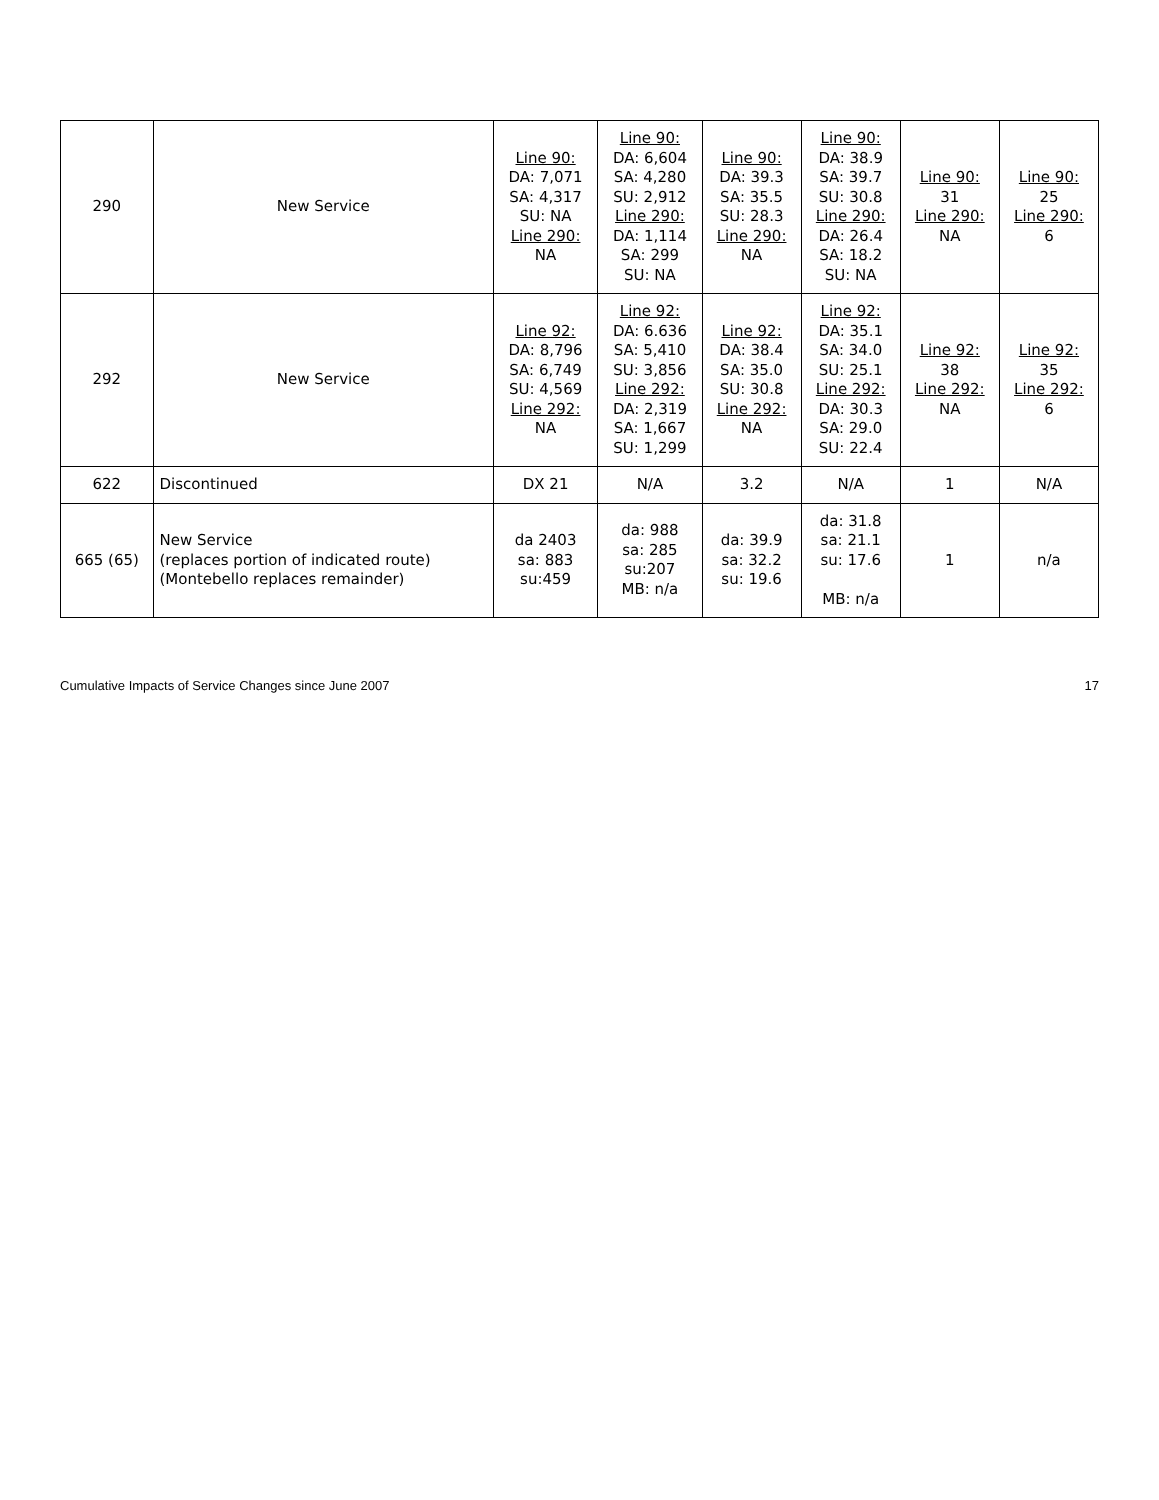| 290 | New Service | Line 90: DA: 7,071 SA: 4,317 SU: NA Line 290: NA | Line 90: DA: 6,604 SA: 4,280 SU: 2,912 Line 290: DA: 1,114 SA: 299 SU: NA | Line 90: DA: 39.3 SA: 35.5 SU: 28.3 Line 290: NA | Line 90: DA: 38.9 SA: 39.7 SU: 30.8 Line 290: DA: 26.4 SA: 18.2 SU: NA | Line 90: 31 Line 290: NA | Line 90: 25 Line 290: 6 |
| 292 | New Service | Line 92: DA: 8,796 SA: 6,749 SU: 4,569 Line 292: NA | Line 92: DA: 6.636 SA: 5,410 SU: 3,856 Line 292: DA: 2,319 SA: 1,667 SU: 1,299 | Line 92: DA: 38.4 SA: 35.0 SU: 30.8 Line 292: NA | Line 92: DA: 35.1 SA: 34.0 SU: 25.1 Line 292: DA: 30.3 SA: 29.0 SU: 22.4 | Line 92: 38 Line 292: NA | Line 92: 35 Line 292: 6 |
| 622 | Discontinued | DX 21 | N/A | 3.2 | N/A | 1 | N/A |
| 665 (65) | New Service (replaces portion of indicated route) (Montebello replaces remainder) | da 2403 sa: 883 su:459 | da: 988 sa: 285 su:207 MB: n/a | da: 39.9 sa: 32.2 su: 19.6 | da: 31.8 sa: 21.1 su: 17.6 MB: n/a | 1 | n/a |
Cumulative Impacts of Service Changes since June 2007 17